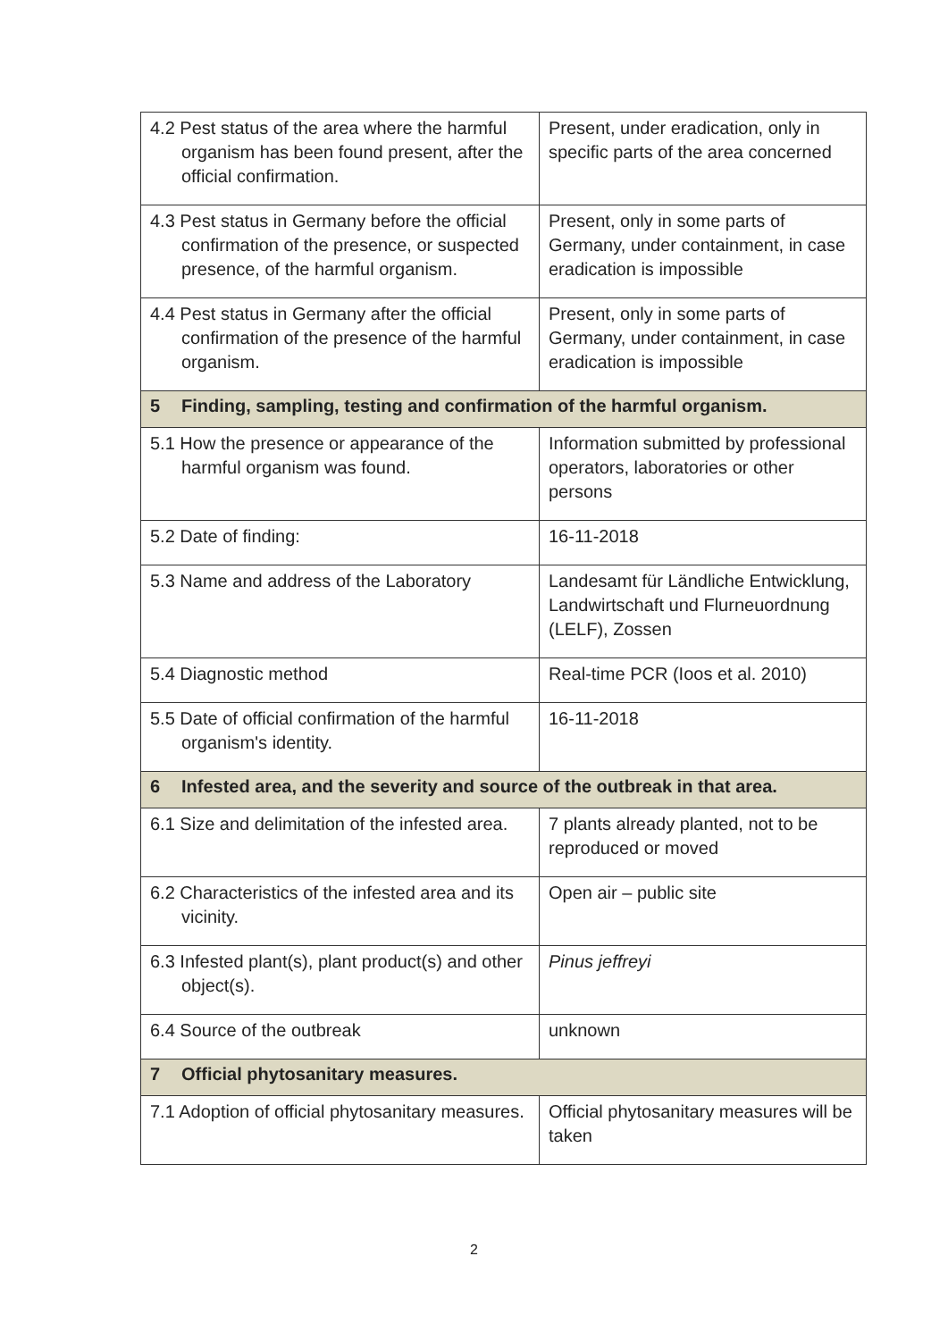| 4.2 Pest status of the area where the harmful organism has been found present, after the official confirmation. | Present, under eradication, only in specific parts of the area concerned |
| 4.3 Pest status in Germany before the official confirmation of the presence, or suspected presence, of the harmful organism. | Present, only in some parts of Germany, under containment, in case eradication is impossible |
| 4.4 Pest status in Germany after the official confirmation of the presence of the harmful organism. | Present, only in some parts of Germany, under containment, in case eradication is impossible |
| 5 Finding, sampling, testing and confirmation of the harmful organism. | |
| 5.1 How the presence or appearance of the harmful organism was found. | Information submitted by professional operators, laboratories or other persons |
| 5.2 Date of finding: | 16-11-2018 |
| 5.3 Name and address of the Laboratory | Landesamt für Ländliche Entwicklung, Landwirtschaft und Flurneuordnung (LELF), Zossen |
| 5.4 Diagnostic method | Real-time PCR (Ioos et al. 2010) |
| 5.5 Date of official confirmation of the harmful organism's identity. | 16-11-2018 |
| 6 Infested area, and the severity and source of the outbreak in that area. | |
| 6.1 Size and delimitation of the infested area. | 7 plants already planted, not to be reproduced or moved |
| 6.2 Characteristics of the infested area and its vicinity. | Open air – public site |
| 6.3 Infested plant(s), plant product(s) and other object(s). | Pinus jeffreyi |
| 6.4 Source of the outbreak | unknown |
| 7 Official phytosanitary measures. | |
| 7.1 Adoption of official phytosanitary measures. | Official phytosanitary measures will be taken |
2